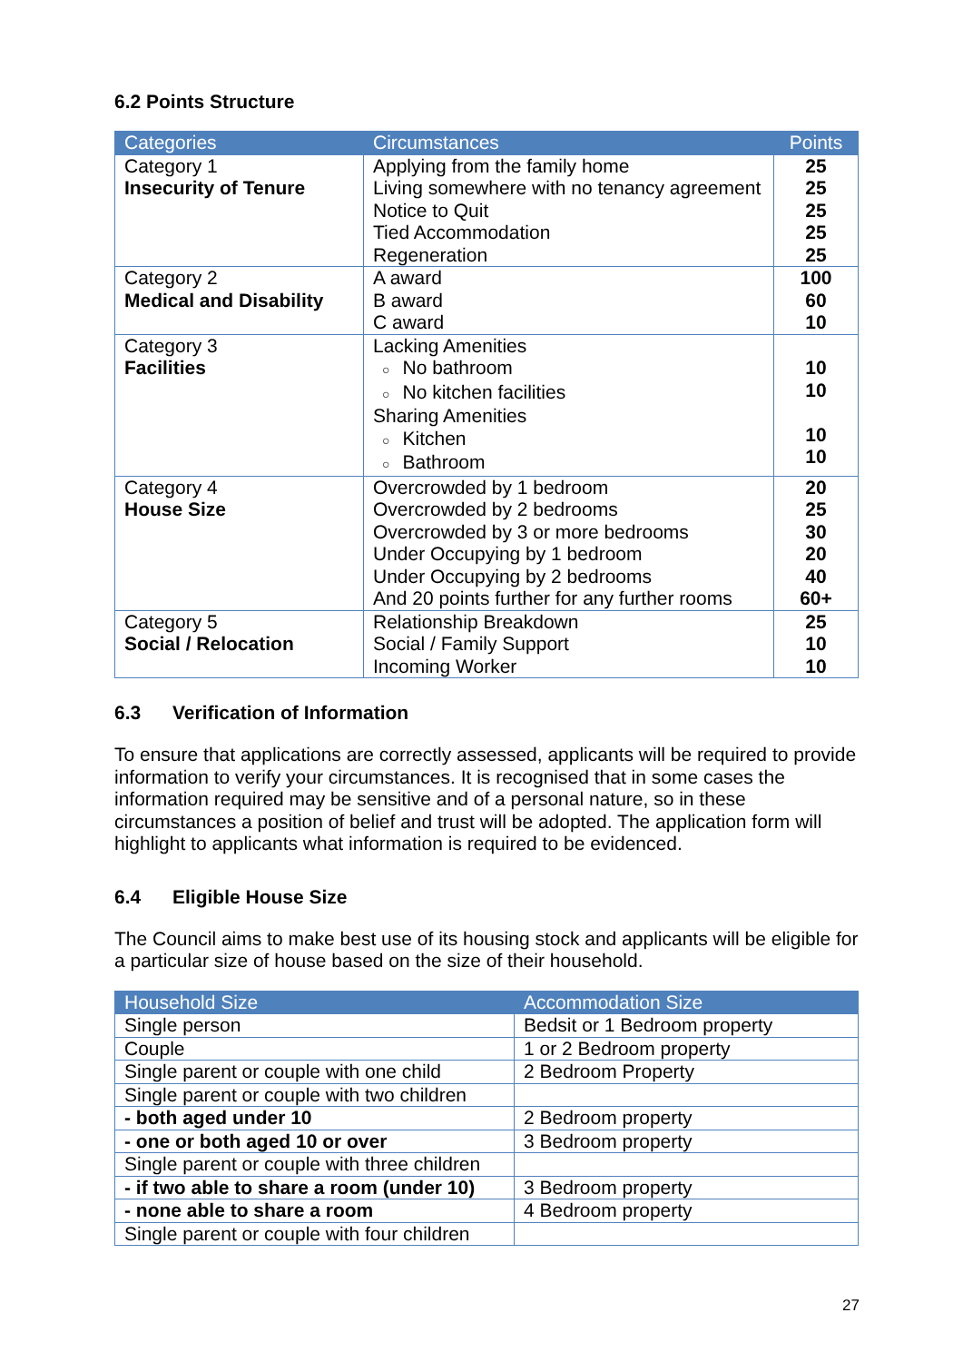6.2 Points Structure
| Categories | Circumstances | Points |
| --- | --- | --- |
| Category 1 Insecurity of Tenure | Applying from the family home Living somewhere with no tenancy agreement Notice to Quit Tied Accommodation Regeneration | 25 25 25 25 25 |
| Category 2 Medical and Disability | A award B award C award | 100 60 10 |
| Category 3 Facilities | Lacking Amenities ○ No bathroom ○ No kitchen facilities Sharing Amenities ○ Kitchen ○ Bathroom | 10 10 10 10 |
| Category 4 House Size | Overcrowded by 1 bedroom Overcrowded by 2 bedrooms Overcrowded by 3 or more bedrooms Under Occupying by 1 bedroom Under Occupying by 2 bedrooms And 20 points further for any further rooms | 20 25 30 20 40 60+ |
| Category 5 Social / Relocation | Relationship Breakdown Social / Family Support Incoming Worker | 25 10 10 |
6.3 Verification of Information
To ensure that applications are correctly assessed, applicants will be required to provide information to verify your circumstances. It is recognised that in some cases the information required may be sensitive and of a personal nature, so in these circumstances a position of belief and trust will be adopted. The application form will highlight to applicants what information is required to be evidenced.
6.4 Eligible House Size
The Council aims to make best use of its housing stock and applicants will be eligible for a particular size of house based on the size of their household.
| Household Size | Accommodation Size |
| --- | --- |
| Single person | Bedsit or 1 Bedroom property |
| Couple | 1 or 2 Bedroom property |
| Single parent or couple with one child | 2 Bedroom Property |
| Single parent or couple with two children | |
| - both aged under 10 | 2 Bedroom property |
| - one or both aged 10 or over | 3 Bedroom property |
| Single parent or couple with three children | |
| - if two able to share a room (under 10) | 3 Bedroom property |
| - none able to share a room | 4 Bedroom property |
| Single parent or couple with four children | |
27